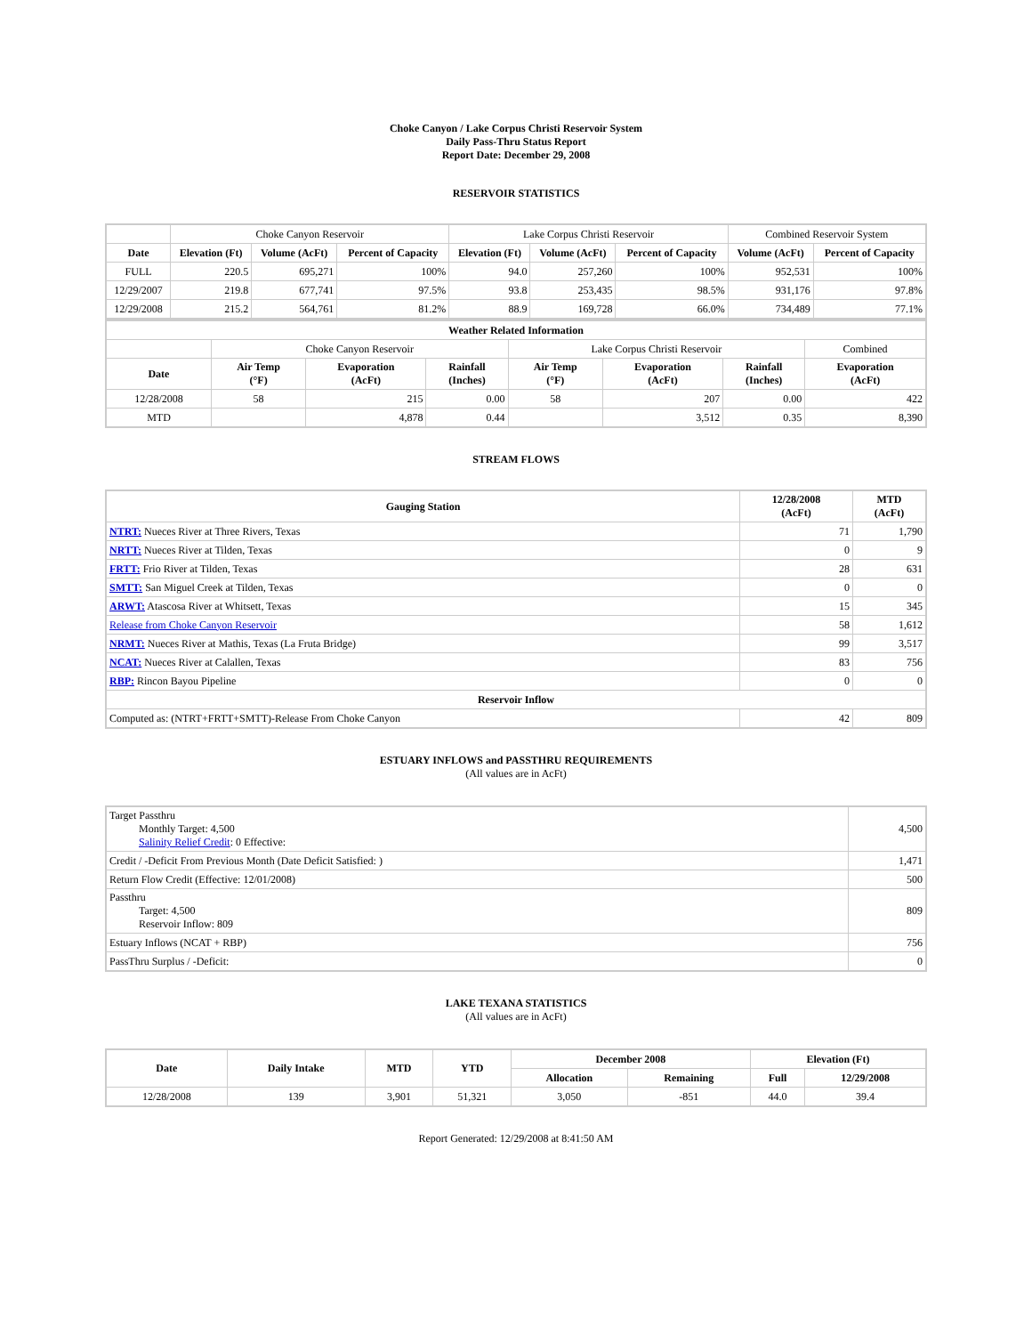Choke Canyon / Lake Corpus Christi Reservoir System
Daily Pass-Thru Status Report
Report Date: December 29, 2008
RESERVOIR STATISTICS
| | Choke Canyon Reservoir | | | Lake Corpus Christi Reservoir | | | Combined Reservoir System | |
| Date | Elevation (Ft) | Volume (AcFt) | Percent of Capacity | Elevation (Ft) | Volume (AcFt) | Percent of Capacity | Volume (AcFt) | Percent of Capacity |
| FULL | 220.5 | 695,271 | 100% | 94.0 | 257,260 | 100% | 952,531 | 100% |
| 12/29/2007 | 219.8 | 677,741 | 97.5% | 93.8 | 253,435 | 98.5% | 931,176 | 97.8% |
| 12/29/2008 | 215.2 | 564,761 | 81.2% | 88.9 | 169,728 | 66.0% | 734,489 | 77.1% |
| Weather Related Information | | | | | | | |
| --- | --- | --- | --- | --- | --- | --- | --- |
| | Choke Canyon Reservoir | | | Lake Corpus Christi Reservoir | | | Combined |
| Date | Air Temp (°F) | Evaporation (AcFt) | Rainfall (Inches) | Air Temp (°F) | Evaporation (AcFt) | Rainfall (Inches) | Evaporation (AcFt) |
| 12/28/2008 | 58 | 215 | 0.00 | 58 | 207 | 0.00 | 422 |
| MTD | | 4,878 | 0.44 | | 3,512 | 0.35 | 8,390 |
STREAM FLOWS
| Gauging Station | 12/28/2008 (AcFt) | MTD (AcFt) |
| --- | --- | --- |
| NTRT: Nueces River at Three Rivers, Texas | 71 | 1,790 |
| NRTT: Nueces River at Tilden, Texas | 0 | 9 |
| FRTT: Frio River at Tilden, Texas | 28 | 631 |
| SMTT: San Miguel Creek at Tilden, Texas | 0 | 0 |
| ARWT: Atascosa River at Whitsett, Texas | 15 | 345 |
| Release from Choke Canyon Reservoir | 58 | 1,612 |
| NRMT: Nueces River at Mathis, Texas (La Fruta Bridge) | 99 | 3,517 |
| NCAT: Nueces River at Calallen, Texas | 83 | 756 |
| RBP: Rincon Bayou Pipeline | 0 | 0 |
| Reservoir Inflow | | |
| Computed as: (NTRT+FRTT+SMTT)-Release From Choke Canyon | 42 | 809 |
ESTUARY INFLOWS and PASSTHRU REQUIREMENTS
(All values are in AcFt)
| Target Passthru Monthly Target: 4,500 Salinity Relief Credit : 0 Effective: | 4,500 |
| Credit / -Deficit From Previous Month (Date Deficit Satisfied: ) | 1,471 |
| Return Flow Credit (Effective: 12/01/2008) | 500 |
| Passthru Target: 4,500 Reservoir Inflow: 809 | 809 |
| Estuary Inflows (NCAT + RBP) | 756 |
| PassThru Surplus / -Deficit: | 0 |
LAKE TEXANA STATISTICS
(All values are in AcFt)
| Date | Daily Intake | MTD | YTD | December 2008 | | Elevation (Ft) | |
| --- | --- | --- | --- | --- | --- | --- | --- |
| | | | | Allocation | Remaining | Full | 12/29/2008 |
| 12/28/2008 | 139 | 3,901 | 51,321 | 3,050 | -851 | 44.0 | 39.4 |
Report Generated: 12/29/2008 at 8:41:50 AM